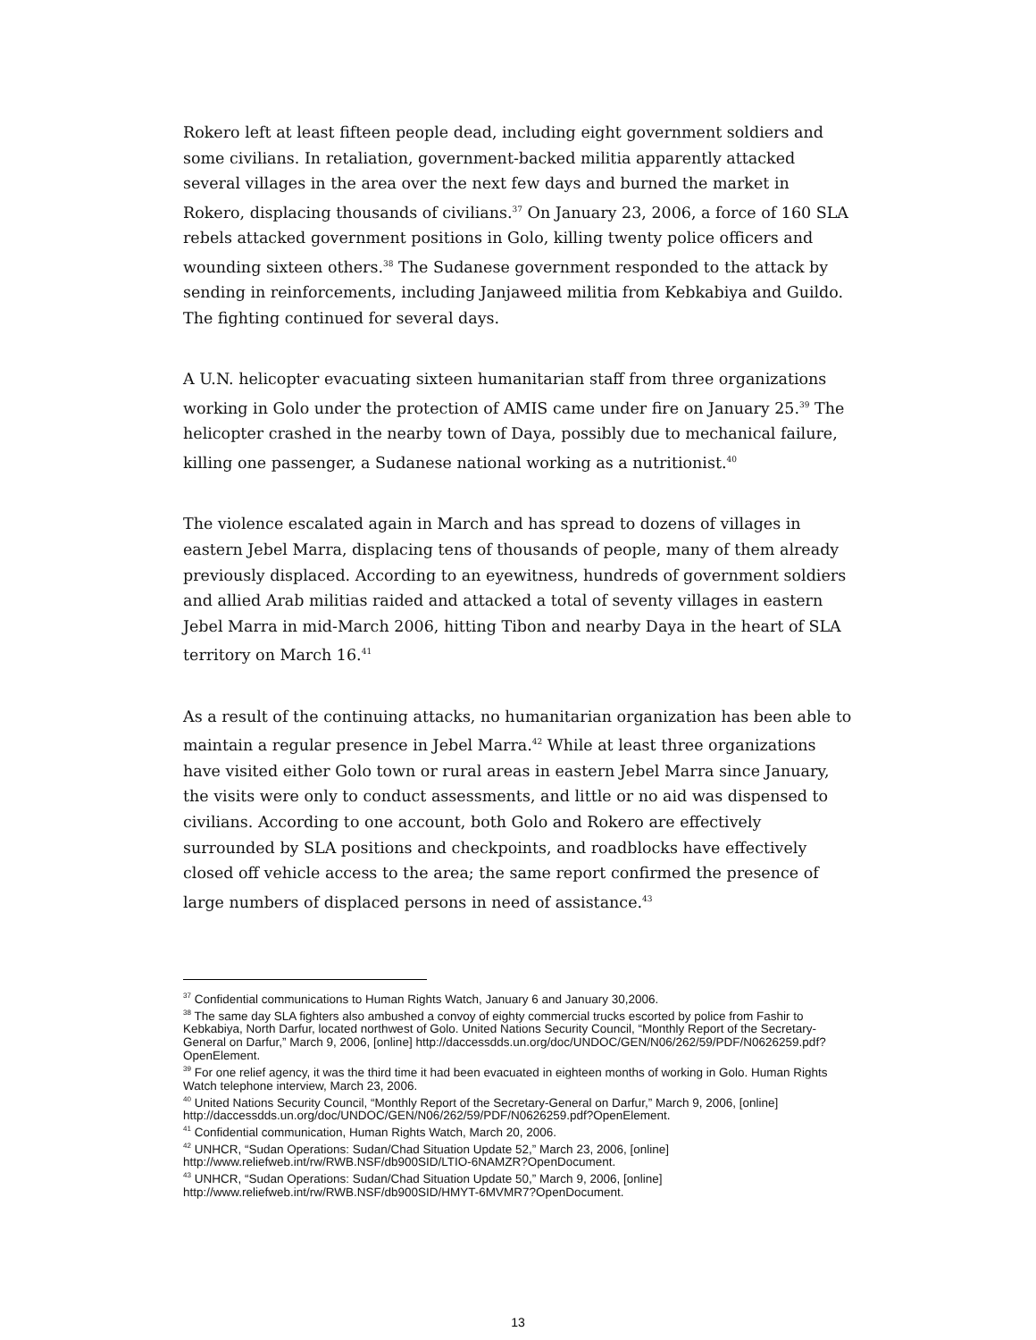Rokero left at least fifteen people dead, including eight government soldiers and some civilians. In retaliation, government-backed militia apparently attacked several villages in the area over the next few days and burned the market in Rokero, displacing thousands of civilians.<sup>37</sup> On January 23, 2006, a force of 160 SLA rebels attacked government positions in Golo, killing twenty police officers and wounding sixteen others.<sup>38</sup> The Sudanese government responded to the attack by sending in reinforcements, including Janjaweed militia from Kebkabiya and Guildo. The fighting continued for several days.
A U.N. helicopter evacuating sixteen humanitarian staff from three organizations working in Golo under the protection of AMIS came under fire on January 25.<sup>39</sup> The helicopter crashed in the nearby town of Daya, possibly due to mechanical failure, killing one passenger, a Sudanese national working as a nutritionist.<sup>40</sup>
The violence escalated again in March and has spread to dozens of villages in eastern Jebel Marra, displacing tens of thousands of people, many of them already previously displaced. According to an eyewitness, hundreds of government soldiers and allied Arab militias raided and attacked a total of seventy villages in eastern Jebel Marra in mid-March 2006, hitting Tibon and nearby Daya in the heart of SLA territory on March 16.<sup>41</sup>
As a result of the continuing attacks, no humanitarian organization has been able to maintain a regular presence in Jebel Marra.<sup>42</sup> While at least three organizations have visited either Golo town or rural areas in eastern Jebel Marra since January, the visits were only to conduct assessments, and little or no aid was dispensed to civilians. According to one account, both Golo and Rokero are effectively surrounded by SLA positions and checkpoints, and roadblocks have effectively closed off vehicle access to the area; the same report confirmed the presence of large numbers of displaced persons in need of assistance.<sup>43</sup>
<sup>37</sup> Confidential communications to Human Rights Watch, January 6 and January 30,2006.
<sup>38</sup> The same day SLA fighters also ambushed a convoy of eighty commercial trucks escorted by police from Fashir to Kebkabiya, North Darfur, located northwest of Golo. United Nations Security Council, “Monthly Report of the Secretary-General on Darfur,” March 9, 2006, [online] http://daccessdds.un.org/doc/UNDOC/GEN/N06/262/59/PDF/N0626259.pdf?OpenElement.
<sup>39</sup> For one relief agency, it was the third time it had been evacuated in eighteen months of working in Golo. Human Rights Watch telephone interview, March 23, 2006.
<sup>40</sup> United Nations Security Council, “Monthly Report of the Secretary-General on Darfur,” March 9, 2006, [online] http://daccessdds.un.org/doc/UNDOC/GEN/N06/262/59/PDF/N0626259.pdf?OpenElement.
<sup>41</sup> Confidential communication, Human Rights Watch, March 20, 2006.
<sup>42</sup> UNHCR, “Sudan Operations: Sudan/Chad Situation Update 52,” March 23, 2006, [online] http://www.reliefweb.int/rw/RWB.NSF/db900SID/LTIO-6NAMZR?OpenDocument.
<sup>43</sup> UNHCR, “Sudan Operations: Sudan/Chad Situation Update 50,” March 9, 2006, [online] http://www.reliefweb.int/rw/RWB.NSF/db900SID/HMYT-6MVMR7?OpenDocument.
13